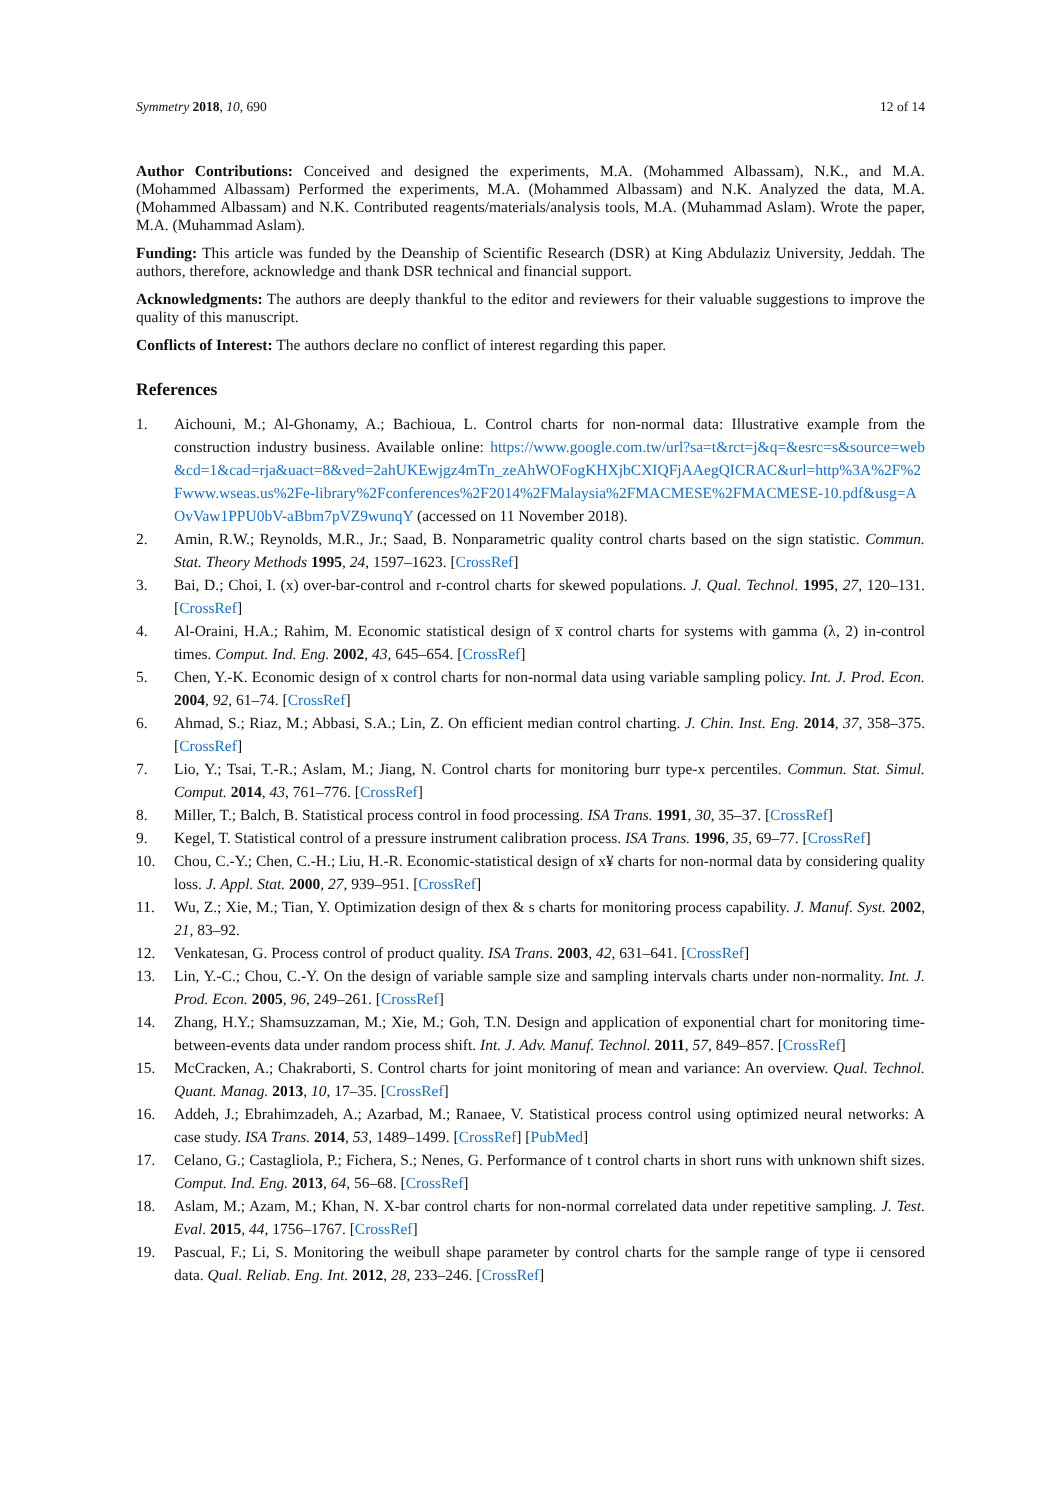Symmetry 2018, 10, 690 12 of 14
Author Contributions: Conceived and designed the experiments, M.A. (Mohammed Albassam), N.K., and M.A. (Mohammed Albassam) Performed the experiments, M.A. (Mohammed Albassam) and N.K. Analyzed the data, M.A. (Mohammed Albassam) and N.K. Contributed reagents/materials/analysis tools, M.A. (Muhammad Aslam). Wrote the paper, M.A. (Muhammad Aslam).
Funding: This article was funded by the Deanship of Scientific Research (DSR) at King Abdulaziz University, Jeddah. The authors, therefore, acknowledge and thank DSR technical and financial support.
Acknowledgments: The authors are deeply thankful to the editor and reviewers for their valuable suggestions to improve the quality of this manuscript.
Conflicts of Interest: The authors declare no conflict of interest regarding this paper.
References
1. Aichouni, M.; Al-Ghonamy, A.; Bachioua, L. Control charts for non-normal data: Illustrative example from the construction industry business. Available online: https://www.google.com.tw/url?sa=t&rct=j&q=&esrc=s&source=web&cd=1&cad=rja&uact=8&ved=2ahUKEwjgz4mTn_zeAhWOFogKHXjbCXIQFjAAegQICRAC&url=http%3A%2F%2Fwww.wseas.us%2Fe-library%2Fconferences%2F2014%2FMalaysia%2FMACMESE%2FMACMESE-10.pdf&usg=AOvVaw1PPU0bV-aBbm7pVZ9wunqY (accessed on 11 November 2018).
2. Amin, R.W.; Reynolds, M.R., Jr.; Saad, B. Nonparametric quality control charts based on the sign statistic. Commun. Stat. Theory Methods 1995, 24, 1597–1623. [CrossRef]
3. Bai, D.; Choi, I. (x) over-bar-control and r-control charts for skewed populations. J. Qual. Technol. 1995, 27, 120–131. [CrossRef]
4. Al-Oraini, H.A.; Rahim, M. Economic statistical design of x̅ control charts for systems with gamma (λ, 2) in-control times. Comput. Ind. Eng. 2002, 43, 645–654. [CrossRef]
5. Chen, Y.-K. Economic design of x control charts for non-normal data using variable sampling policy. Int. J. Prod. Econ. 2004, 92, 61–74. [CrossRef]
6. Ahmad, S.; Riaz, M.; Abbasi, S.A.; Lin, Z. On efficient median control charting. J. Chin. Inst. Eng. 2014, 37, 358–375. [CrossRef]
7. Lio, Y.; Tsai, T.-R.; Aslam, M.; Jiang, N. Control charts for monitoring burr type-x percentiles. Commun. Stat. Simul. Comput. 2014, 43, 761–776. [CrossRef]
8. Miller, T.; Balch, B. Statistical process control in food processing. ISA Trans. 1991, 30, 35–37. [CrossRef]
9. Kegel, T. Statistical control of a pressure instrument calibration process. ISA Trans. 1996, 35, 69–77. [CrossRef]
10. Chou, C.-Y.; Chen, C.-H.; Liu, H.-R. Economic-statistical design of x¥ charts for non-normal data by considering quality loss. J. Appl. Stat. 2000, 27, 939–951. [CrossRef]
11. Wu, Z.; Xie, M.; Tian, Y. Optimization design of thex & s charts for monitoring process capability. J. Manuf. Syst. 2002, 21, 83–92.
12. Venkatesan, G. Process control of product quality. ISA Trans. 2003, 42, 631–641. [CrossRef]
13. Lin, Y.-C.; Chou, C.-Y. On the design of variable sample size and sampling intervals charts under non-normality. Int. J. Prod. Econ. 2005, 96, 249–261. [CrossRef]
14. Zhang, H.Y.; Shamsuzzaman, M.; Xie, M.; Goh, T.N. Design and application of exponential chart for monitoring time-between-events data under random process shift. Int. J. Adv. Manuf. Technol. 2011, 57, 849–857. [CrossRef]
15. McCracken, A.; Chakraborti, S. Control charts for joint monitoring of mean and variance: An overview. Qual. Technol. Quant. Manag. 2013, 10, 17–35. [CrossRef]
16. Addeh, J.; Ebrahimzadeh, A.; Azarbad, M.; Ranaee, V. Statistical process control using optimized neural networks: A case study. ISA Trans. 2014, 53, 1489–1499. [CrossRef] [PubMed]
17. Celano, G.; Castagliola, P.; Fichera, S.; Nenes, G. Performance of t control charts in short runs with unknown shift sizes. Comput. Ind. Eng. 2013, 64, 56–68. [CrossRef]
18. Aslam, M.; Azam, M.; Khan, N. X-bar control charts for non-normal correlated data under repetitive sampling. J. Test. Eval. 2015, 44, 1756–1767. [CrossRef]
19. Pascual, F.; Li, S. Monitoring the weibull shape parameter by control charts for the sample range of type ii censored data. Qual. Reliab. Eng. Int. 2012, 28, 233–246. [CrossRef]